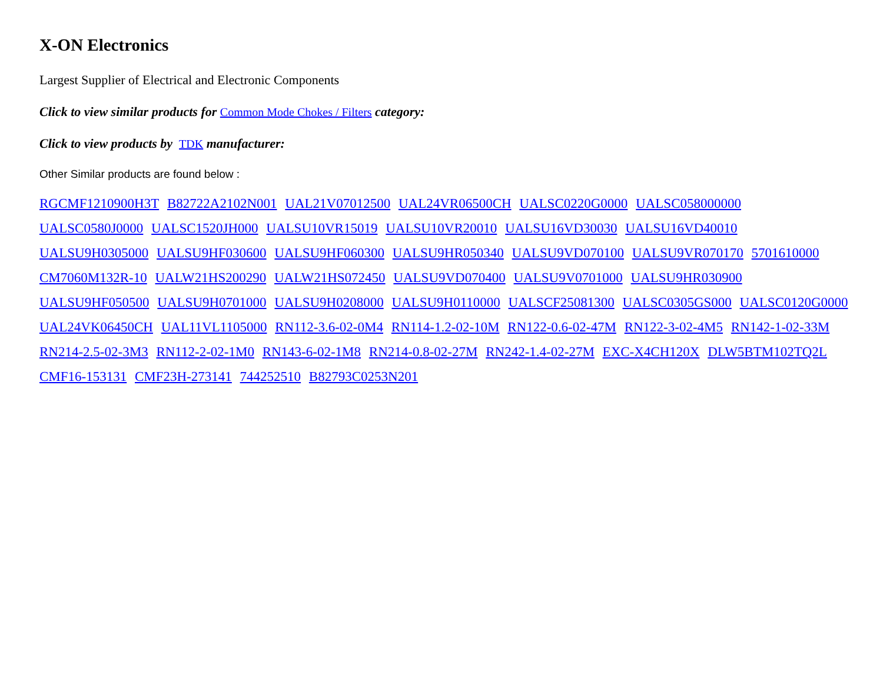X-ON Electronics
Largest Supplier of Electrical and Electronic Components
Click to view similar products for Common Mode Chokes / Filters category:
Click to view products by TDK manufacturer:
Other Similar products are found below :
RGCMF1210900H3T B82722A2102N001 UAL21V07012500 UAL24VR06500CH UALSC0220G0000 UALSC058000000 UALSC0580J0000 UALSC1520JH000 UALSU10VR15019 UALSU10VR20010 UALSU16VD30030 UALSU16VD40010 UALSU9H0305000 UALSU9HF030600 UALSU9HF060300 UALSU9HR050340 UALSU9VD070100 UALSU9VR070170 5701610000 CM7060M132R-10 UALW21HS200290 UALW21HS072450 UALSU9VD070400 UALSU9V0701000 UALSU9HR030900 UALSU9HF050500 UALSU9H0701000 UALSU9H0208000 UALSU9H0110000 UALSCF25081300 UALSC0305GS000 UALSC0120G0000 UAL24VK06450CH UAL11VL1105000 RN112-3.6-02-0M4 RN114-1.2-02-10M RN122-0.6-02-47M RN122-3-02-4M5 RN142-1-02-33M RN214-2.5-02-3M3 RN112-2-02-1M0 RN143-6-02-1M8 RN214-0.8-02-27M RN242-1.4-02-27M EXC-X4CH120X DLW5BTM102TQ2L CMF16-153131 CMF23H-273141 744252510 B82793C0253N201